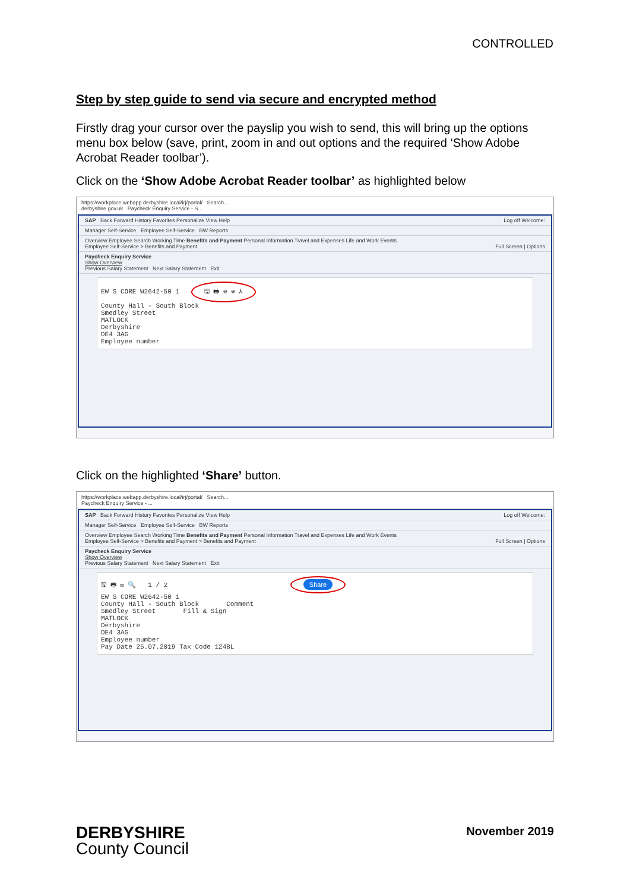CONTROLLED
Step by step guide to send via secure and encrypted method
Firstly drag your cursor over the payslip you wish to send, this will bring up the options menu box below (save, print, zoom in and out options and the required ‘Show Adobe Acrobat Reader toolbar’).
Click on the ‘Show Adobe Acrobat Reader toolbar’ as highlighted below
https://workplace.webapp.derbyshire.local/irj/portal/ Search...
derbyshire.gov.uk Paycheck Enquiry Service - S...
SAP Back Forward History Favorites Personalize View Help Log off Welcome:
Manager Self-Service Employee Self-Service BW Reports
Overview Employee Search Working Time Benefits and Payment Personal Information Travel and Expenses Life and Work Events
Employee Self-Service > Benefits and Payment Full Screen | Options
Paycheck Enquiry Service
Show Overview
Previous Salary Statement Next Salary Statement Exit
EW S CORE W2642-50 1 🖫 🖶 ⊖ ⊕ ⅄
County Hall - South Block
Smedley Street
MATLOCK
Derbyshire
DE4 3AG
Employee number
Click on the highlighted ‘Share’ button.
https://workplace.webapp.derbyshire.local/irj/portal/ Search...
Paycheck Enquiry Service - ...
SAP Back Forward History Favorites Personalize View Help Log off Welcome:
Manager Self-Service Employee Self-Service BW Reports
Overview Employee Search Working Time Benefits and Payment Personal Information Travel and Expenses Life and Work Events
Employee Self-Service > Benefits and Payment > Benefits and Payment Full Screen | Options
Paycheck Enquiry Service
Show Overview
Previous Salary Statement Next Salary Statement Exit
🖫 🖶 ✉ 🔍 1 / 2 Share
EW S CORE W2642-50 1
County Hall - South Block Comment
Smedley Street Fill & Sign
MATLOCK
Derbyshire
DE4 3AG
Employee number
Pay Date 25.07.2019 Tax Code 1248L
DERBYSHIRE
County Council
November 2019